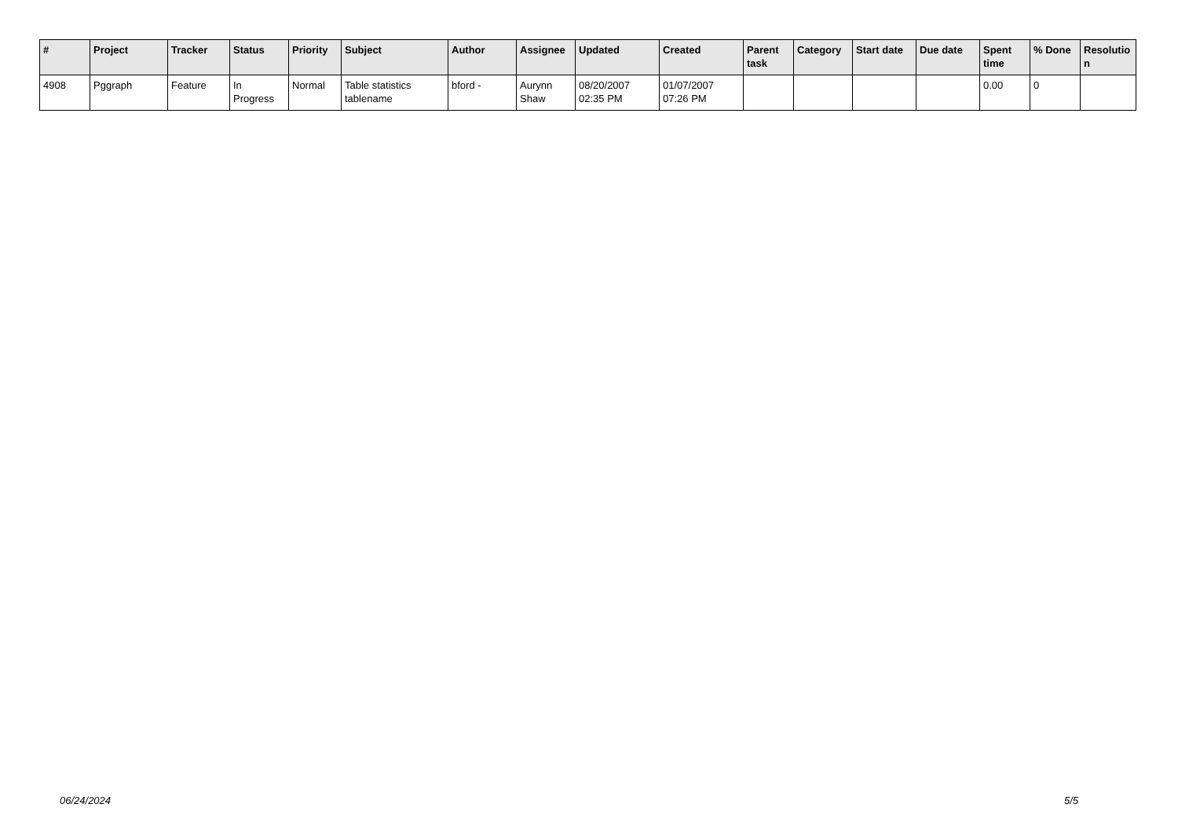| # | Project | Tracker | Status | Priority | Subject | Author | Assignee | Updated | Created | Parent task | Category | Start date | Due date | Spent time | % Done | Resolutio n |
| --- | --- | --- | --- | --- | --- | --- | --- | --- | --- | --- | --- | --- | --- | --- | --- | --- |
| 4908 | Pggraph | Feature | In Progress | Normal | Table statistics tablename | bford - | Aurynn Shaw | 08/20/2007 02:35 PM | 01/07/2007 07:26 PM | | | | | 0.00 | 0 | |
06/24/2024 5/5